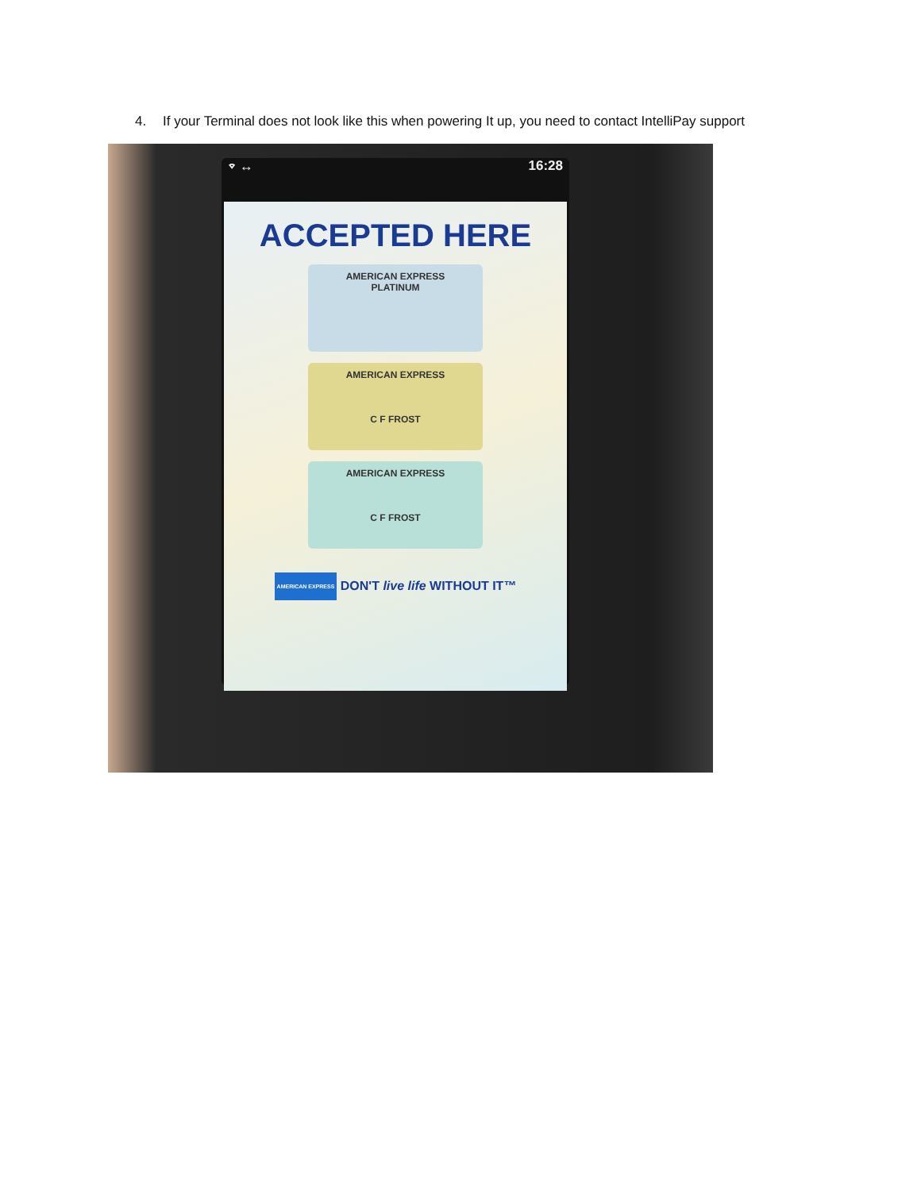4. If your Terminal does not look like this when powering It up, you need to contact IntelliPay support
⌔ ↔ 16:28
ACCEPTED HERE
AMERICAN EXPRESS
PLATINUM
AMERICAN EXPRESS
C F FROST
AMERICAN EXPRESS
C F FROST
AMERICAN EXPRESS DON'T live life WITHOUT IT™